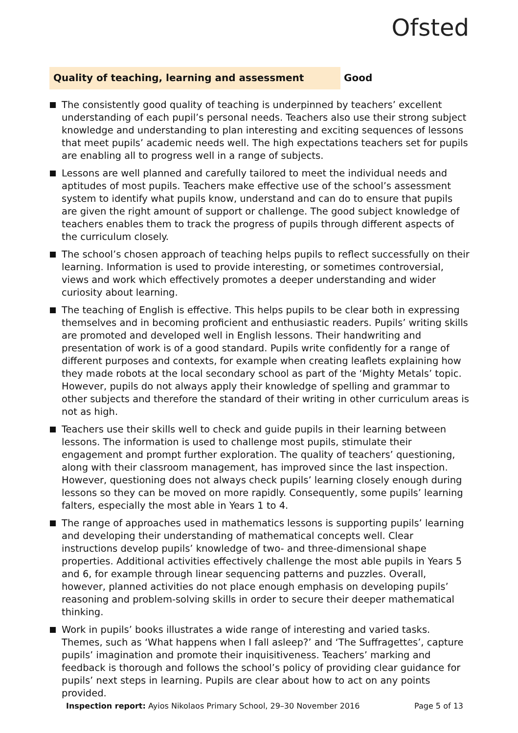Ofsted
Quality of teaching, learning and assessment
Good
The consistently good quality of teaching is underpinned by teachers’ excellent understanding of each pupil’s personal needs. Teachers also use their strong subject knowledge and understanding to plan interesting and exciting sequences of lessons that meet pupils’ academic needs well. The high expectations teachers set for pupils are enabling all to progress well in a range of subjects.
Lessons are well planned and carefully tailored to meet the individual needs and aptitudes of most pupils. Teachers make effective use of the school’s assessment system to identify what pupils know, understand and can do to ensure that pupils are given the right amount of support or challenge. The good subject knowledge of teachers enables them to track the progress of pupils through different aspects of the curriculum closely.
The school’s chosen approach of teaching helps pupils to reflect successfully on their learning. Information is used to provide interesting, or sometimes controversial, views and work which effectively promotes a deeper understanding and wider curiosity about learning.
The teaching of English is effective. This helps pupils to be clear both in expressing themselves and in becoming proficient and enthusiastic readers. Pupils’ writing skills are promoted and developed well in English lessons. Their handwriting and presentation of work is of a good standard. Pupils write confidently for a range of different purposes and contexts, for example when creating leaflets explaining how they made robots at the local secondary school as part of the ‘Mighty Metals’ topic. However, pupils do not always apply their knowledge of spelling and grammar to other subjects and therefore the standard of their writing in other curriculum areas is not as high.
Teachers use their skills well to check and guide pupils in their learning between lessons. The information is used to challenge most pupils, stimulate their engagement and prompt further exploration. The quality of teachers’ questioning, along with their classroom management, has improved since the last inspection. However, questioning does not always check pupils’ learning closely enough during lessons so they can be moved on more rapidly. Consequently, some pupils’ learning falters, especially the most able in Years 1 to 4.
The range of approaches used in mathematics lessons is supporting pupils’ learning and developing their understanding of mathematical concepts well. Clear instructions develop pupils’ knowledge of two- and three-dimensional shape properties. Additional activities effectively challenge the most able pupils in Years 5 and 6, for example through linear sequencing patterns and puzzles. Overall, however, planned activities do not place enough emphasis on developing pupils’ reasoning and problem-solving skills in order to secure their deeper mathematical thinking.
Work in pupils’ books illustrates a wide range of interesting and varied tasks. Themes, such as ‘What happens when I fall asleep?’ and ‘The Suffragettes’, capture pupils’ imagination and promote their inquisitiveness. Teachers’ marking and feedback is thorough and follows the school’s policy of providing clear guidance for pupils’ next steps in learning. Pupils are clear about how to act on any points provided.
Inspection report: Ayios Nikolaos Primary School, 29–30 November 2016 Page 5 of 13